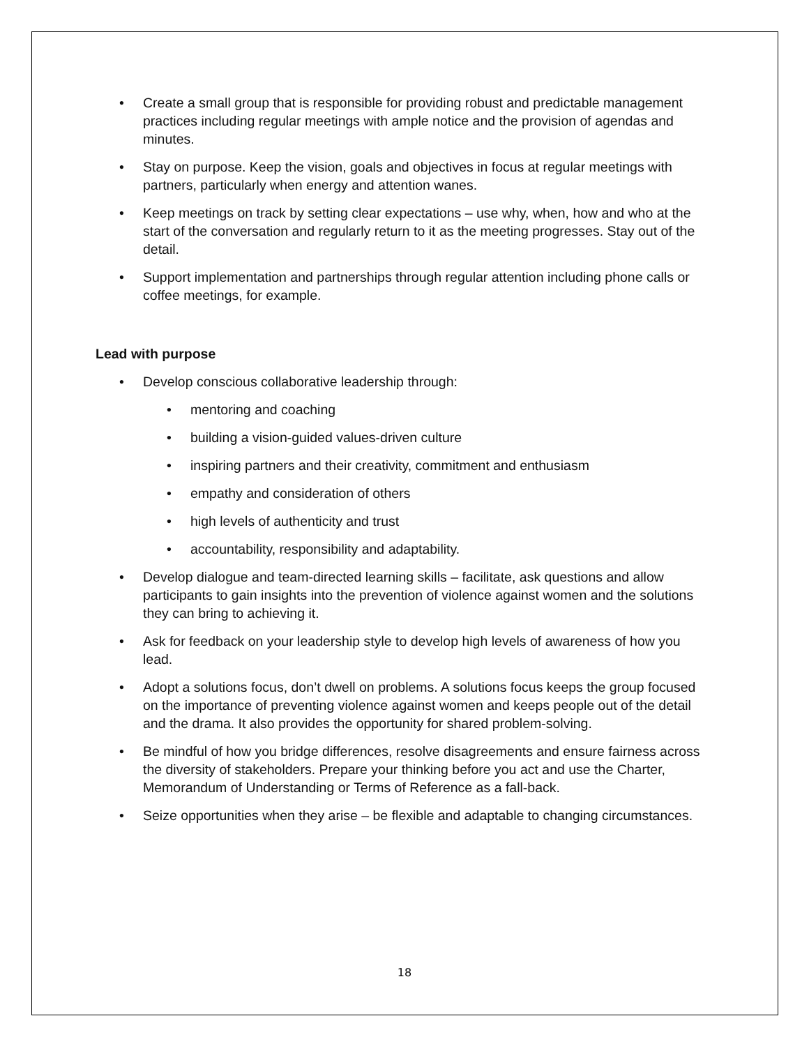• Create a small group that is responsible for providing robust and predictable management practices including regular meetings with ample notice and the provision of agendas and minutes.
• Stay on purpose. Keep the vision, goals and objectives in focus at regular meetings with partners, particularly when energy and attention wanes.
• Keep meetings on track by setting clear expectations – use why, when, how and who at the start of the conversation and regularly return to it as the meeting progresses. Stay out of the detail.
• Support implementation and partnerships through regular attention including phone calls or coffee meetings, for example.
Lead with purpose
• Develop conscious collaborative leadership through:
• mentoring and coaching
• building a vision-guided values-driven culture
• inspiring partners and their creativity, commitment and enthusiasm
• empathy and consideration of others
• high levels of authenticity and trust
• accountability, responsibility and adaptability.
• Develop dialogue and team-directed learning skills – facilitate, ask questions and allow participants to gain insights into the prevention of violence against women and the solutions they can bring to achieving it.
• Ask for feedback on your leadership style to develop high levels of awareness of how you lead.
• Adopt a solutions focus, don’t dwell on problems. A solutions focus keeps the group focused on the importance of preventing violence against women and keeps people out of the detail and the drama. It also provides the opportunity for shared problem-solving.
• Be mindful of how you bridge differences, resolve disagreements and ensure fairness across the diversity of stakeholders. Prepare your thinking before you act and use the Charter, Memorandum of Understanding or Terms of Reference as a fall-back.
• Seize opportunities when they arise – be flexible and adaptable to changing circumstances.
18